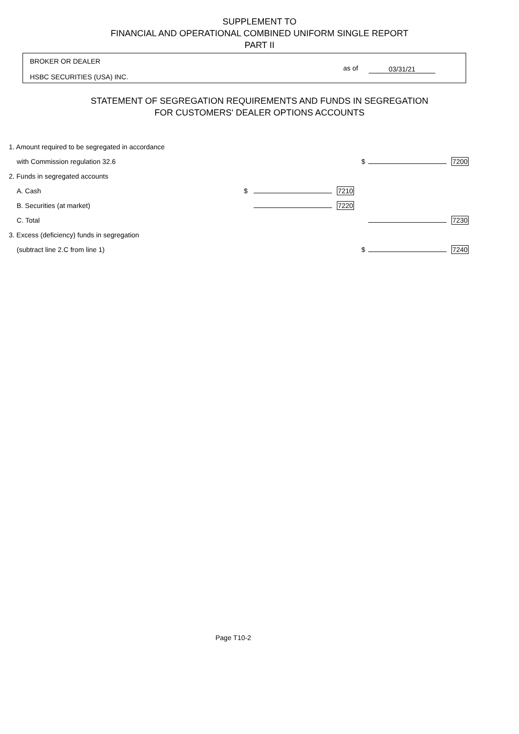SUPPLEMENT TO
FINANCIAL AND OPERATIONAL COMBINED UNIFORM SINGLE REPORT
PART II
BROKER OR DEALER
HSBC SECURITIES (USA) INC.
as of 03/31/21
STATEMENT OF SEGREGATION REQUIREMENTS AND FUNDS IN SEGREGATION
FOR CUSTOMERS' DEALER OPTIONS ACCOUNTS
| 1. Amount required to be segregated in accordance | | | | | | |
| with Commission regulation 32.6 | | | | $ | | 7200 |
| 2. Funds in segregated accounts | | | | | | |
| A. Cash | $ | | 7210 | | | |
| B. Securities (at market) | | | 7220 | | | |
| C. Total | | | | | | 7230 |
| 3. Excess (deficiency) funds in segregation | | | | | | |
| (subtract line 2.C from line 1) | | | | $ | | 7240 |
Page T10-2